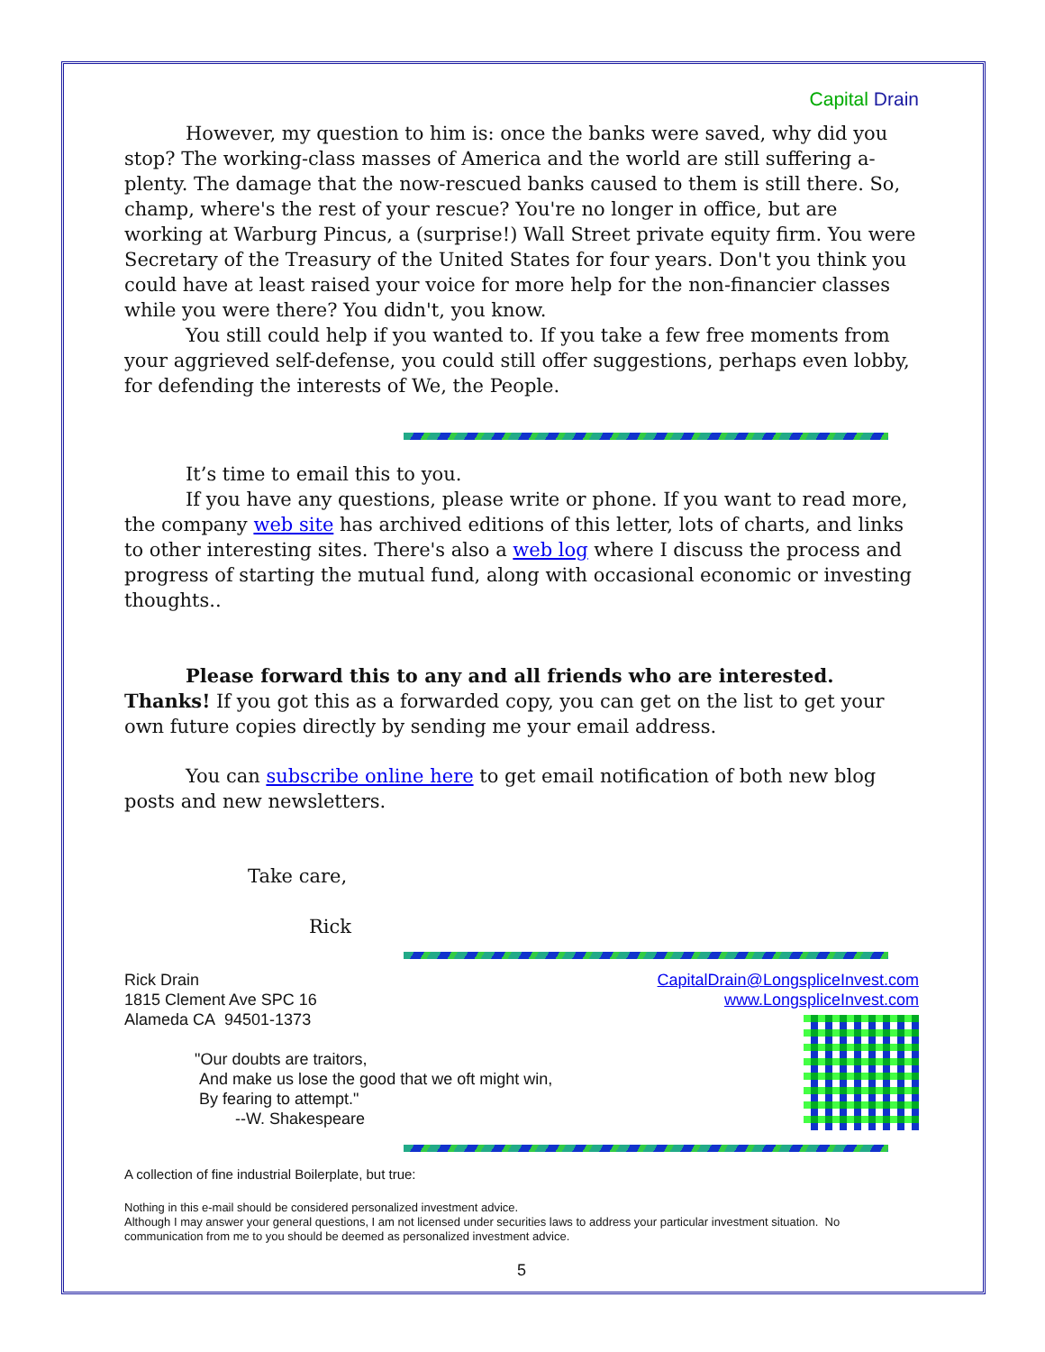Capital Drain
However, my question to him is: once the banks were saved, why did you stop? The working-class masses of America and the world are still suffering a-plenty. The damage that the now-rescued banks caused to them is still there. So, champ, where's the rest of your rescue? You're no longer in office, but are working at Warburg Pincus, a (surprise!) Wall Street private equity firm. You were Secretary of the Treasury of the United States for four years. Don't you think you could have at least raised your voice for more help for the non-financier classes while you were there? You didn't, you know.
You still could help if you wanted to. If you take a few free moments from your aggrieved self-defense, you could still offer suggestions, perhaps even lobby, for defending the interests of We, the People.
It’s time to email this to you.
If you have any questions, please write or phone. If you want to read more, the company web site has archived editions of this letter, lots of charts, and links to other interesting sites. There's also a web log where I discuss the process and progress of starting the mutual fund, along with occasional economic or investing thoughts..
Please forward this to any and all friends who are interested. Thanks! If you got this as a forwarded copy, you can get on the list to get your own future copies directly by sending me your email address.
You can subscribe online here to get email notification of both new blog posts and new newsletters.
Take care,
Rick
CapitalDrain@LongspliceInvest.com
www.LongspliceInvest.com
Rick Drain
1815 Clement Ave SPC 16
Alameda CA 94501-1373
"Our doubts are traitors,
And make us lose the good that we oft might win,
By fearing to attempt."
--W. Shakespeare
A collection of fine industrial Boilerplate, but true:
Nothing in this e-mail should be considered personalized investment advice.
Although I may answer your general questions, I am not licensed under securities laws to address your particular investment situation. No communication from me to you should be deemed as personalized investment advice.
5